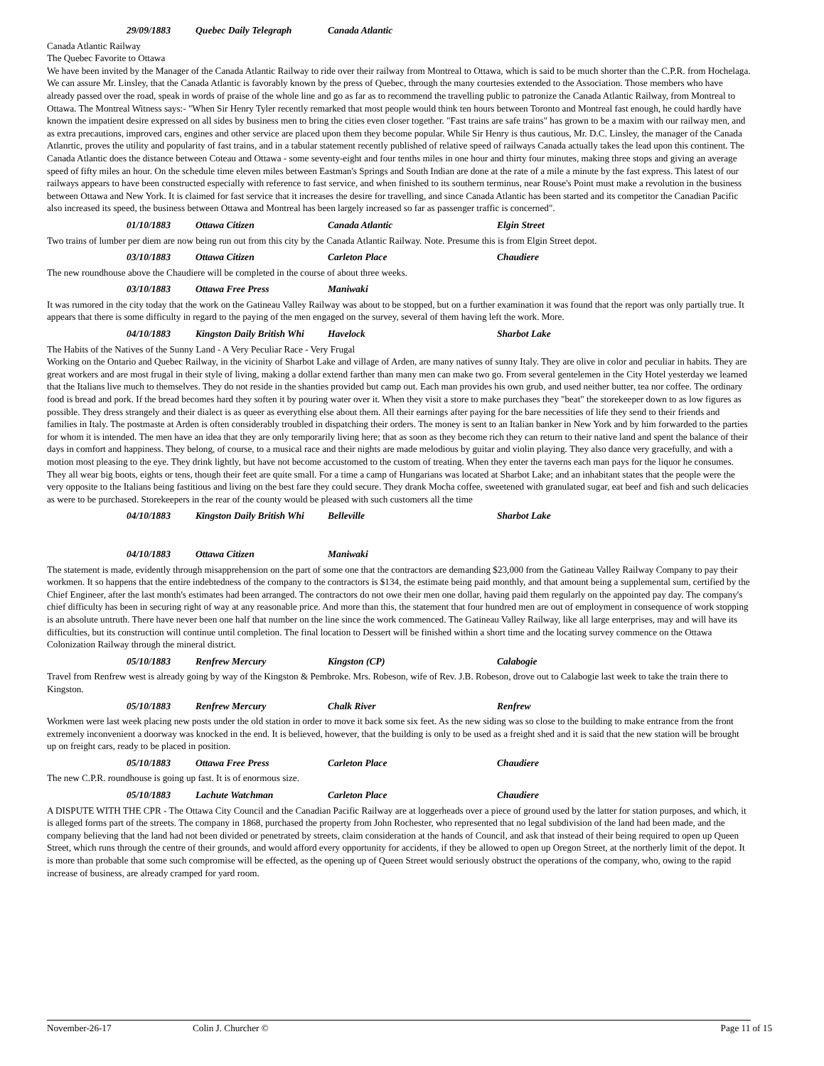29/09/1883 Quebec Daily Telegraph Canada Atlantic
Canada Atlantic Railway
The Quebec Favorite to Ottawa
We have been invited by the Manager of the Canada Atlantic Railway to ride over their railway from Montreal to Ottawa, which is said to be much shorter than the C.P.R. from Hochelaga. We can assure Mr. Linsley, that the Canada Atlantic is favorably known by the press of Quebec, through the many courtesies extended to the Association. Those members who have already passed over the road, speak in words of praise of the whole line and go as far as to recommend the travelling public to patronize the Canada Atlantic Railway, from Montreal to Ottawa. The Montreal Witness says:- "When Sir Henry Tyler recently remarked that most people would think ten hours between Toronto and Montreal fast enough, he could hardly have known the impatient desire expressed on all sides by business men to bring the cities even closer together. "Fast trains are safe trains" has grown to be a maxim with our railway men, and as extra precautions, improved cars, engines and other service are placed upon them they become popular. While Sir Henry is thus cautious, Mr. D.C. Linsley, the manager of the Canada Atlanrtic, proves the utility and popularity of fast trains, and in a tabular statement recently published of relative speed of railways Canada actually takes the lead upon this continent. The Canada Atlantic does the distance between Coteau and Ottawa - some seventy-eight and four tenths miles in one hour and thirty four minutes, making three stops and giving an average speed of fifty miles an hour. On the schedule time eleven miles between Eastman's Springs and South Indian are done at the rate of a mile a minute by the fast express. This latest of our railways appears to have been constructed especially with reference to fast service, and when finished to its southern terminus, near Rouse's Point must make a revolution in the business between Ottawa and New York. It is claimed for fast service that it increases the desire for travelling, and since Canada Atlantic has been started and its competitor the Canadian Pacific also increased its speed, the business between Ottawa and Montreal has been largely increased so far as passenger traffic is concerned".
01/10/1883 Ottawa Citizen Canada Atlantic Elgin Street
Two trains of lumber per diem are now being run out from this city by the Canada Atlantic Railway. Note. Presume this is from Elgin Street depot.
03/10/1883 Ottawa Citizen Carleton Place Chaudiere
The new roundhouse above the Chaudiere will be completed in the course of about three weeks.
03/10/1883 Ottawa Free Press Maniwaki
It was rumored in the city today that the work on the Gatineau Valley Railway was about to be stopped, but on a further examination it was found that the report was only partially true. It appears that there is some difficulty in regard to the paying of the men engaged on the survey, several of them having left the work. More.
04/10/1883 Kingston Daily British Whi Havelock Sharbot Lake
The Habits of the Natives of the Sunny Land - A Very Peculiar Race - Very Frugal
Working on the Ontario and Quebec Railway, in the vicinity of Sharbot Lake and village of Arden, are many natives of sunny Italy. They are olive in color and peculiar in habits. They are great workers and are most frugal in their style of living, making a dollar extend farther than many men can make two go. From several gentelemen in the City Hotel yesterday we learned that the Italians live much to themselves. They do not reside in the shanties provided but camp out. Each man provides his own grub, and used neither butter, tea nor coffee. The ordinary food is bread and pork. If the bread becomes hard they soften it by pouring water over it. When they visit a store to make purchases they "beat" the storekeeper down to as low figures as possible. They dress strangely and their dialect is as queer as everything else about them. All their earnings after paying for the bare necessities of life they send to their friends and families in Italy. The postmaste at Arden is often considerably troubled in dispatching their orders. The money is sent to an Italian banker in New York and by him forwarded to the parties for whom it is intended. The men have an idea that they are only temporarily living here; that as soon as they become rich they can return to their native land and spent the balance of their days in comfort and happiness. They belong, of course, to a musical race and their nights are made melodious by guitar and violin playing. They also dance very gracefully, and with a motion most pleasing to the eye. They drink lightly, but have not become accustomed to the custom of treating. When they enter the taverns each man pays for the liquor he consumes. They all wear big boots, eights or tens, though their feet are quite small. For a time a camp of Hungarians was located at Sharbot Lake; and an inhabitant states that the people were the very opposite to the Italians being fastitious and living on the best fare they could secure. They drank Mocha coffee, sweetened with granulated sugar, eat beef and fish and such delicacies as were to be purchased. Storekeepers in the rear of the county would be pleased with such customers all the time
04/10/1883 Kingston Daily British Whi Belleville Sharbot Lake
04/10/1883 Ottawa Citizen Maniwaki
The statement is made, evidently through misapprehension on the part of some one that the contractors are demanding $23,000 from the Gatineau Valley Railway Company to pay their workmen. It so happens that the entire indebtedness of the company to the contractors is $134, the estimate being paid monthly, and that amount being a supplemental sum, certified by the Chief Engineer, after the last month's estimates had been arranged. The contractors do not owe their men one dollar, having paid them regularly on the appointed pay day. The company's chief difficulty has been in securing right of way at any reasonable price. And more than this, the statement that four hundred men are out of employment in consequence of work stopping is an absolute untruth. There have never been one half that number on the line since the work commenced. The Gatineau Valley Railway, like all large enterprises, may and will have its difficulties, but its construction will continue until completion. The final location to Dessert will be finished within a short time and the locating survey commence on the Ottawa Colonization Railway through the mineral district.
05/10/1883 Renfrew Mercury Kingston (CP) Calabogie
Travel from Renfrew west is already going by way of the Kingston & Pembroke. Mrs. Robeson, wife of Rev. J.B. Robeson, drove out to Calabogie last week to take the train there to Kingston.
05/10/1883 Renfrew Mercury Chalk River Renfrew
Workmen were last week placing new posts under the old station in order to move it back some six feet. As the new siding was so close to the building to make entrance from the front extremely inconvenient a doorway was knocked in the end. It is believed, however, that the building is only to be used as a freight shed and it is said that the new station will be brought up on freight cars, ready to be placed in position.
05/10/1883 Ottawa Free Press Carleton Place Chaudiere
The new C.P.R. roundhouse is going up fast. It is of enormous size.
05/10/1883 Lachute Watchman Carleton Place Chaudiere
A DISPUTE WITH THE CPR - The Ottawa City Council and the Canadian Pacific Railway are at loggerheads over a piece of ground used by the latter for station purposes, and which, it is alleged forms part of the streets. The company in 1868, purchased the property from John Rochester, who represented that no legal subdivision of the land had been made, and the company believing that the land had not been divided or penetrated by streets, claim consideration at the hands of Council, and ask that instead of their being required to open up Queen Street, which runs through the centre of their grounds, and would afford every opportunity for accidents, if they be allowed to open up Oregon Street, at the northerly limit of the depot. It is more than probable that some such compromise will be effected, as the opening up of Queen Street would seriously obstruct the operations of the company, who, owing to the rapid increase of business, are already cramped for yard room.
November-26-17 Colin J. Churcher © Page 11 of 15